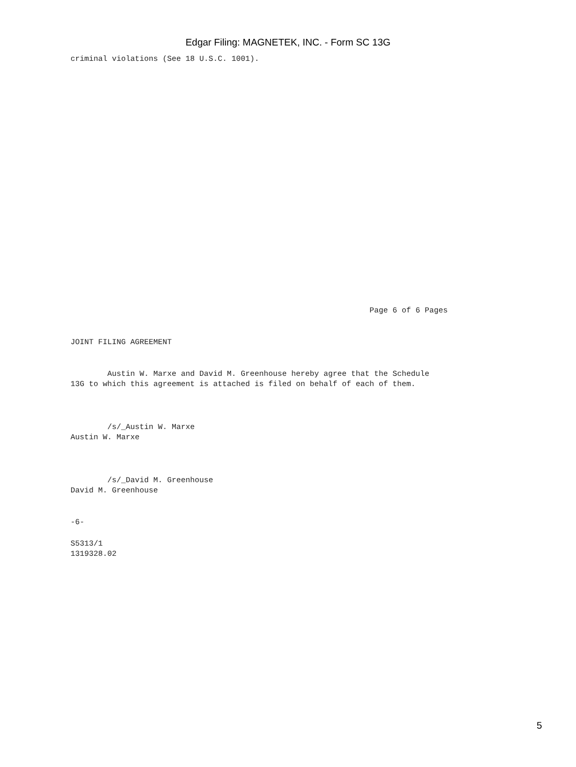Edgar Filing: MAGNETEK, INC. - Form SC 13G
criminal violations (See 18 U.S.C. 1001).
                                                                 Page 6 of 6 Pages
JOINT FILING AGREEMENT
        Austin W. Marxe and David M. Greenhouse hereby agree that the Schedule
13G to which this agreement is attached is filed on behalf of each of them.
        /s/_Austin W. Marxe
Austin W. Marxe
        /s/_David M. Greenhouse
David M. Greenhouse
-6-
S5313/1
1319328.02
5